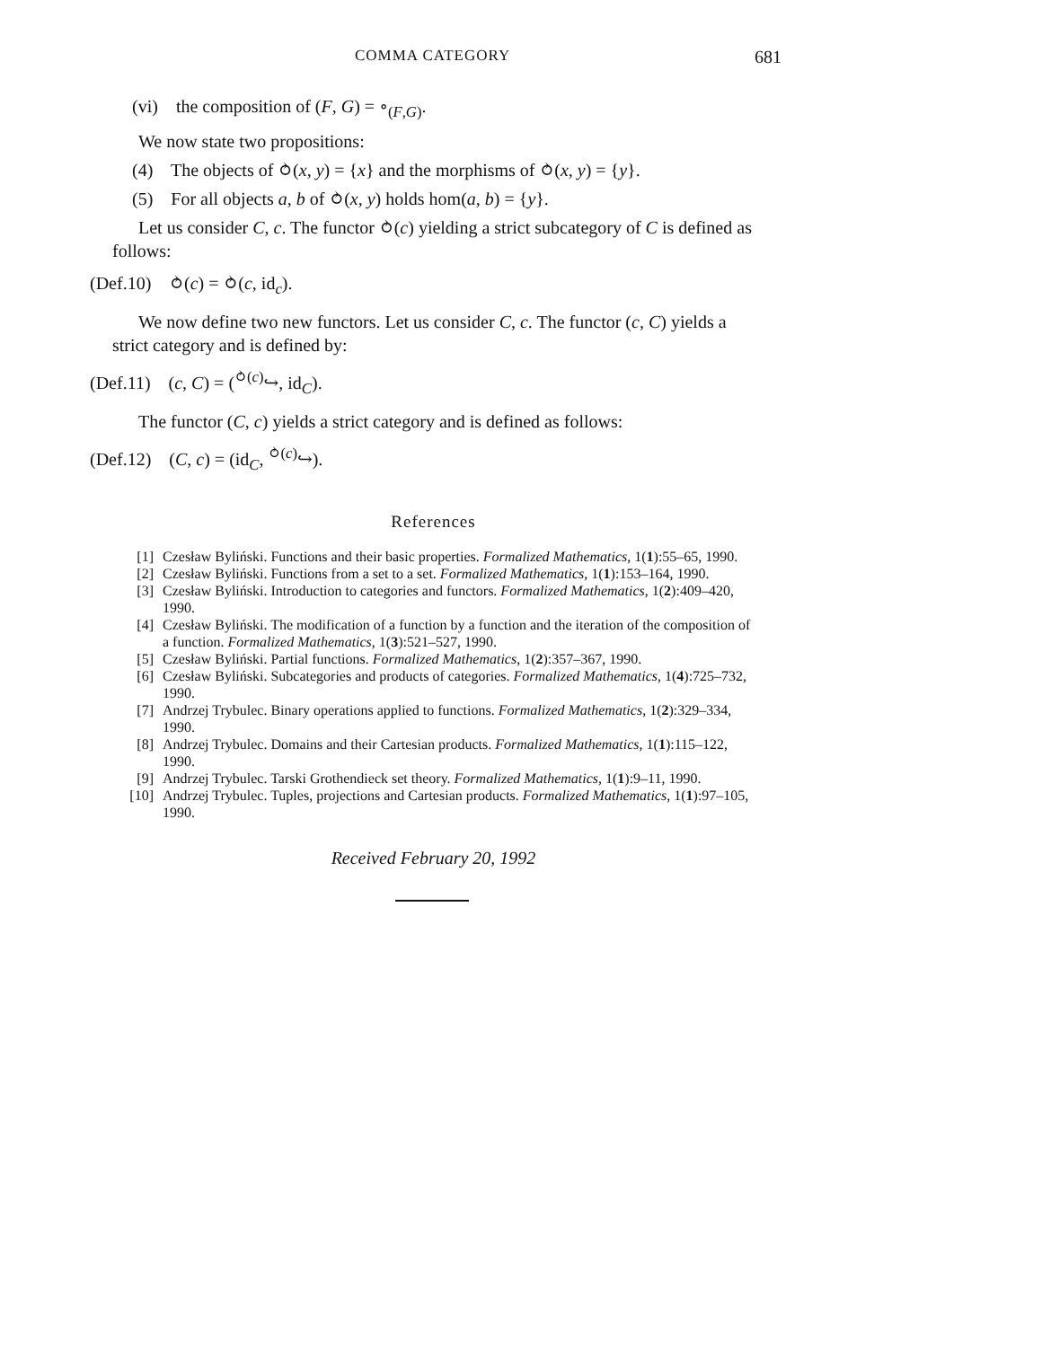COMMA CATEGORY 681
(vi) the composition of (F, G) = ∘<sub>(F,G)</sub>.
We now state two propositions:
(4) The objects of ⥁(x, y) = {x} and the morphisms of ⥁(x, y) = {y}.
(5) For all objects a, b of ⥁(x, y) holds hom(a, b) = {y}.
Let us consider C, c. The functor ⥁(c) yielding a strict subcategory of C is defined as follows:
(Def.10) ⥁(c) = ⥁(c, id<sub>c</sub>).
We now define two new functors. Let us consider C, c. The functor (c, C) yields a strict category and is defined by:
(Def.11) (c, C) = (<sup>⥁(c)</sup>↪, id<sub>C</sub>).
The functor (C, c) yields a strict category and is defined as follows:
(Def.12) (C, c) = (id<sub>C</sub>, <sup>⥁(c)</sup>↪).
References
[1] Czesław Byliński. Functions and their basic properties. Formalized Mathematics, 1(1):55–65, 1990.
[2] Czesław Byliński. Functions from a set to a set. Formalized Mathematics, 1(1):153–164, 1990.
[3] Czesław Byliński. Introduction to categories and functors. Formalized Mathematics, 1(2):409–420, 1990.
[4] Czesław Byliński. The modification of a function by a function and the iteration of the composition of a function. Formalized Mathematics, 1(3):521–527, 1990.
[5] Czesław Byliński. Partial functions. Formalized Mathematics, 1(2):357–367, 1990.
[6] Czesław Byliński. Subcategories and products of categories. Formalized Mathematics, 1(4):725–732, 1990.
[7] Andrzej Trybulec. Binary operations applied to functions. Formalized Mathematics, 1(2):329–334, 1990.
[8] Andrzej Trybulec. Domains and their Cartesian products. Formalized Mathematics, 1(1):115–122, 1990.
[9] Andrzej Trybulec. Tarski Grothendieck set theory. Formalized Mathematics, 1(1):9–11, 1990.
[10] Andrzej Trybulec. Tuples, projections and Cartesian products. Formalized Mathematics, 1(1):97–105, 1990.
Received February 20, 1992